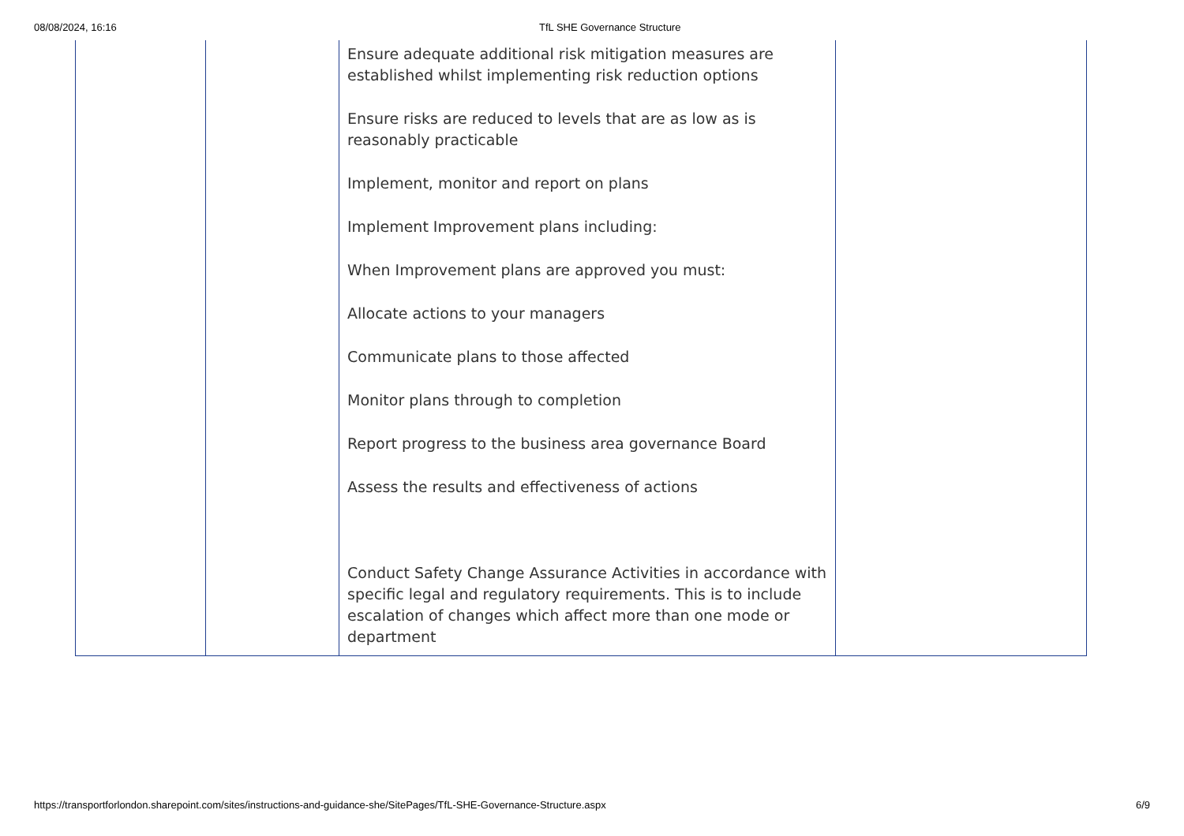08/08/2024, 16:16 TfL SHE Governance Structure
| | | Ensure adequate additional risk mitigation measures are established whilst implementing risk reduction options Ensure risks are reduced to levels that are as low as is reasonably practicable Implement, monitor and report on plans Implement Improvement plans including: When Improvement plans are approved you must: Allocate actions to your managers Communicate plans to those affected Monitor plans through to completion Report progress to the business area governance Board Assess the results and effectiveness of actions Conduct Safety Change Assurance Activities in accordance with specific legal and regulatory requirements. This is to include escalation of changes which affect more than one mode or department | |
https://transportforlondon.sharepoint.com/sites/instructions-and-guidance-she/SitePages/TfL-SHE-Governance-Structure.aspx 6/9